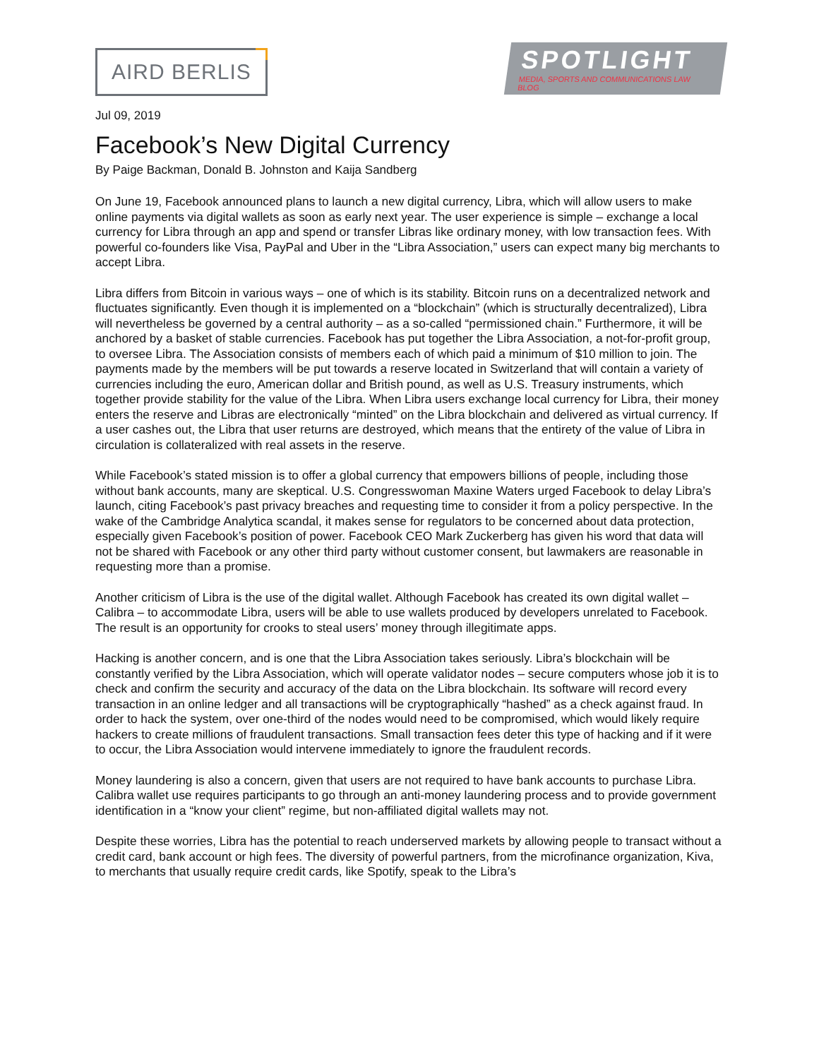AIRD BERLIS
SPOTLIGHT
MEDIA, SPORTS AND COMMUNICATIONS LAW BLOG
Jul 09, 2019
Facebook’s New Digital Currency
By Paige Backman, Donald B. Johnston and Kaija Sandberg
On June 19, Facebook announced plans to launch a new digital currency, Libra, which will allow users to make online payments via digital wallets as soon as early next year. The user experience is simple – exchange a local currency for Libra through an app and spend or transfer Libras like ordinary money, with low transaction fees. With powerful co-founders like Visa, PayPal and Uber in the “Libra Association,” users can expect many big merchants to accept Libra.
Libra differs from Bitcoin in various ways – one of which is its stability. Bitcoin runs on a decentralized network and fluctuates significantly. Even though it is implemented on a “blockchain” (which is structurally decentralized), Libra will nevertheless be governed by a central authority – as a so-called “permissioned chain.” Furthermore, it will be anchored by a basket of stable currencies. Facebook has put together the Libra Association, a not-for-profit group, to oversee Libra. The Association consists of members each of which paid a minimum of $10 million to join. The payments made by the members will be put towards a reserve located in Switzerland that will contain a variety of currencies including the euro, American dollar and British pound, as well as U.S. Treasury instruments, which together provide stability for the value of the Libra. When Libra users exchange local currency for Libra, their money enters the reserve and Libras are electronically “minted” on the Libra blockchain and delivered as virtual currency. If a user cashes out, the Libra that user returns are destroyed, which means that the entirety of the value of Libra in circulation is collateralized with real assets in the reserve.
While Facebook’s stated mission is to offer a global currency that empowers billions of people, including those without bank accounts, many are skeptical. U.S. Congresswoman Maxine Waters urged Facebook to delay Libra’s launch, citing Facebook’s past privacy breaches and requesting time to consider it from a policy perspective. In the wake of the Cambridge Analytica scandal, it makes sense for regulators to be concerned about data protection, especially given Facebook’s position of power. Facebook CEO Mark Zuckerberg has given his word that data will not be shared with Facebook or any other third party without customer consent, but lawmakers are reasonable in requesting more than a promise.
Another criticism of Libra is the use of the digital wallet. Although Facebook has created its own digital wallet – Calibra – to accommodate Libra, users will be able to use wallets produced by developers unrelated to Facebook. The result is an opportunity for crooks to steal users’ money through illegitimate apps.
Hacking is another concern, and is one that the Libra Association takes seriously. Libra’s blockchain will be constantly verified by the Libra Association, which will operate validator nodes – secure computers whose job it is to check and confirm the security and accuracy of the data on the Libra blockchain. Its software will record every transaction in an online ledger and all transactions will be cryptographically “hashed” as a check against fraud. In order to hack the system, over one-third of the nodes would need to be compromised, which would likely require hackers to create millions of fraudulent transactions. Small transaction fees deter this type of hacking and if it were to occur, the Libra Association would intervene immediately to ignore the fraudulent records.
Money laundering is also a concern, given that users are not required to have bank accounts to purchase Libra. Calibra wallet use requires participants to go through an anti-money laundering process and to provide government identification in a “know your client” regime, but non-affiliated digital wallets may not.
Despite these worries, Libra has the potential to reach underserved markets by allowing people to transact without a credit card, bank account or high fees. The diversity of powerful partners, from the microfinance organization, Kiva, to merchants that usually require credit cards, like Spotify, speak to the Libra’s